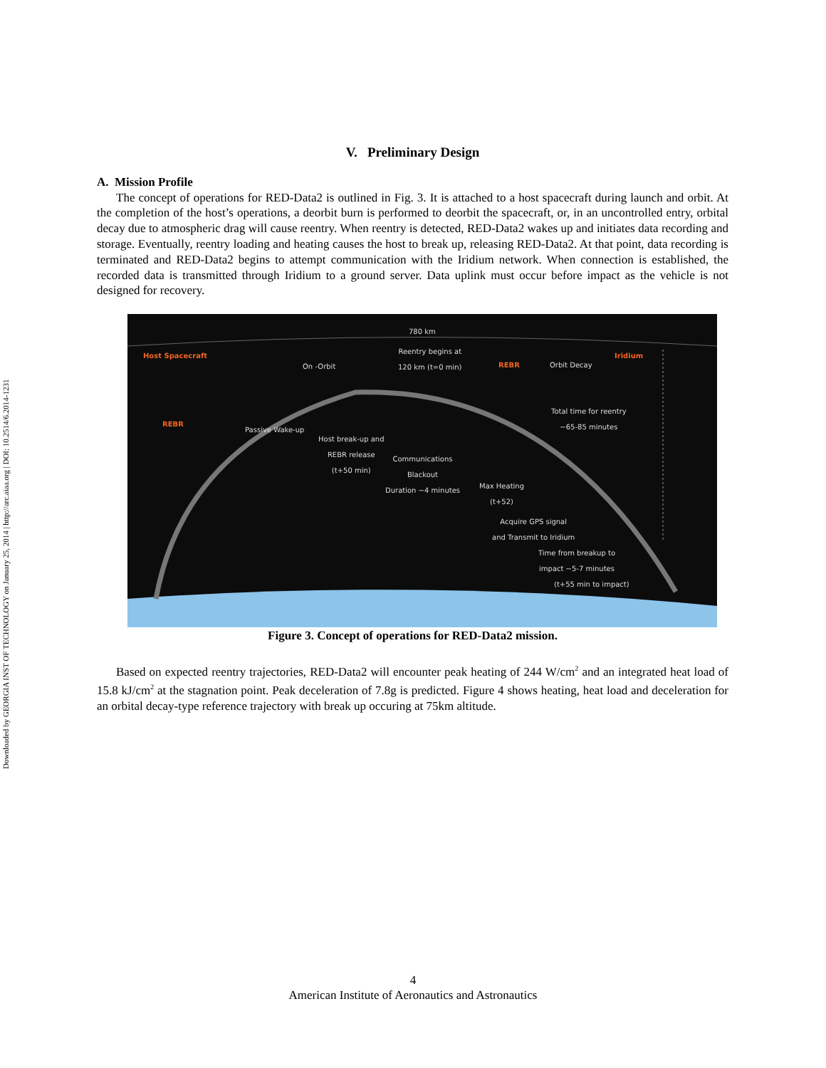Downloaded by GEORGIA INST OF TECHNOLOGY on January 25, 2014 | http://arc.aiaa.org | DOI: 10.2514/6.2014-1231
V. Preliminary Design
A. Mission Profile
The concept of operations for RED-Data2 is outlined in Fig. 3. It is attached to a host spacecraft during launch and orbit. At the completion of the host’s operations, a deorbit burn is performed to deorbit the spacecraft, or, in an uncontrolled entry, orbital decay due to atmospheric drag will cause reentry. When reentry is detected, RED-Data2 wakes up and initiates data recording and storage. Eventually, reentry loading and heating causes the host to break up, releasing RED-Data2. At that point, data recording is terminated and RED-Data2 begins to attempt communication with the Iridium network. When connection is established, the recorded data is transmitted through Iridium to a ground server. Data uplink must occur before impact as the vehicle is not designed for recovery.
780 km
Host Spacecraft
Reentry begins at
120 km (t=0 min)
Iridium
On -Orbit REBR Orbit Decay
Total time for reentry
~65-85 minutes
REBR
Passive Wake-up
Host break-up and
REBR release
(t+50 min)
Communications
Blackout
Duration ~4 minutes
Max Heating
(t+52)
Acquire GPS signal
and Transmit to Iridium
Time from breakup to
impact ~5-7 minutes
(t+55 min to impact)
Figure 3. Concept of operations for RED-Data2 mission.
Based on expected reentry trajectories, RED-Data2 will encounter peak heating of 244 W/cm<sup>2</sup> and an integrated heat load of 15.8 kJ/cm<sup>2</sup> at the stagnation point. Peak deceleration of 7.8g is predicted. Figure 4 shows heating, heat load and deceleration for an orbital decay-type reference trajectory with break up occuring at 75km altitude.
4
American Institute of Aeronautics and Astronautics